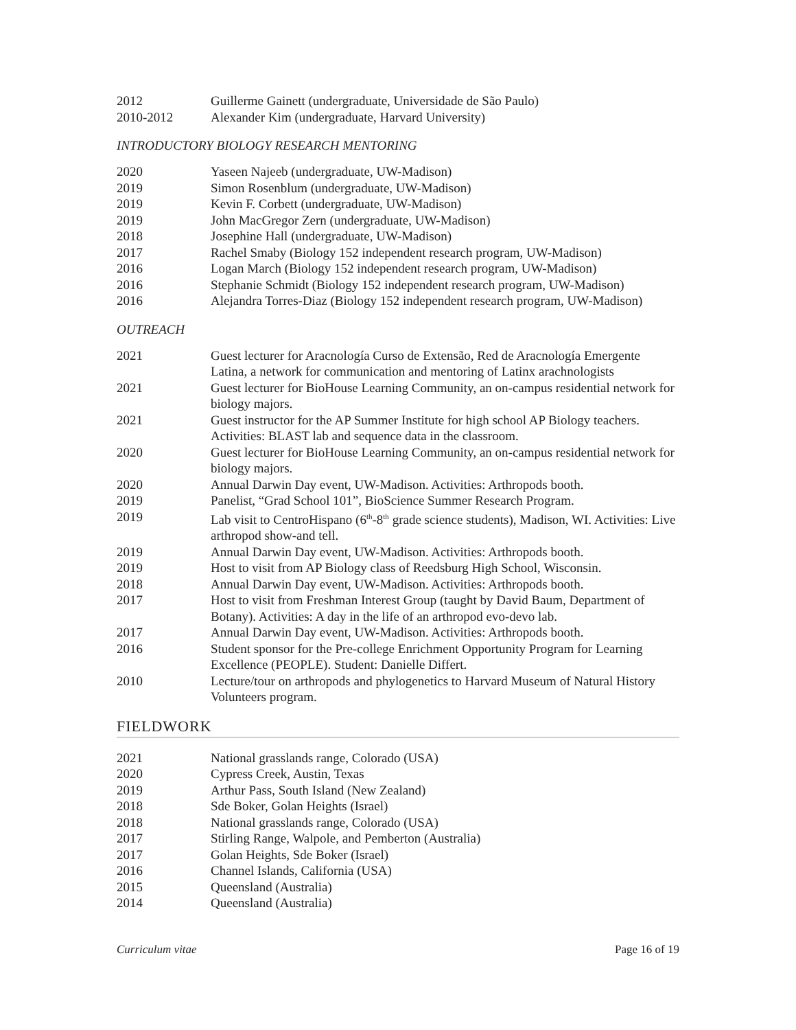2012 Guillerme Gainett (undergraduate, Universidade de São Paulo)
2010-2012 Alexander Kim (undergraduate, Harvard University)
INTRODUCTORY BIOLOGY RESEARCH MENTORING
2020 Yaseen Najeeb (undergraduate, UW-Madison)
2019 Simon Rosenblum (undergraduate, UW-Madison)
2019 Kevin F. Corbett (undergraduate, UW-Madison)
2019 John MacGregor Zern (undergraduate, UW-Madison)
2018 Josephine Hall (undergraduate, UW-Madison)
2017 Rachel Smaby (Biology 152 independent research program, UW-Madison)
2016 Logan March (Biology 152 independent research program, UW-Madison)
2016 Stephanie Schmidt (Biology 152 independent research program, UW-Madison)
2016 Alejandra Torres-Diaz (Biology 152 independent research program, UW-Madison)
OUTREACH
2021 Guest lecturer for Aracnología Curso de Extensão, Red de Aracnología Emergente Latina, a network for communication and mentoring of Latinx arachnologists
2021 Guest lecturer for BioHouse Learning Community, an on-campus residential network for biology majors.
2021 Guest instructor for the AP Summer Institute for high school AP Biology teachers. Activities: BLAST lab and sequence data in the classroom.
2020 Guest lecturer for BioHouse Learning Community, an on-campus residential network for biology majors.
2020 Annual Darwin Day event, UW-Madison. Activities: Arthropods booth.
2019 Panelist, “Grad School 101”, BioScience Summer Research Program.
2019 Lab visit to CentroHispano (6<sup>th</sup>-8<sup>th</sup> grade science students), Madison, WI. Activities: Live arthropod show-and tell.
2019 Annual Darwin Day event, UW-Madison. Activities: Arthropods booth.
2019 Host to visit from AP Biology class of Reedsburg High School, Wisconsin.
2018 Annual Darwin Day event, UW-Madison. Activities: Arthropods booth.
2017 Host to visit from Freshman Interest Group (taught by David Baum, Department of Botany). Activities: A day in the life of an arthropod evo-devo lab.
2017 Annual Darwin Day event, UW-Madison. Activities: Arthropods booth.
2016 Student sponsor for the Pre-college Enrichment Opportunity Program for Learning Excellence (PEOPLE). Student: Danielle Differt.
2010 Lecture/tour on arthropods and phylogenetics to Harvard Museum of Natural History Volunteers program.
FIELDWORK
2021 National grasslands range, Colorado (USA)
2020 Cypress Creek, Austin, Texas
2019 Arthur Pass, South Island (New Zealand)
2018 Sde Boker, Golan Heights (Israel)
2018 National grasslands range, Colorado (USA)
2017 Stirling Range, Walpole, and Pemberton (Australia)
2017 Golan Heights, Sde Boker (Israel)
2016 Channel Islands, California (USA)
2015 Queensland (Australia)
2014 Queensland (Australia)
Curriculum vitae Page 16 of 19